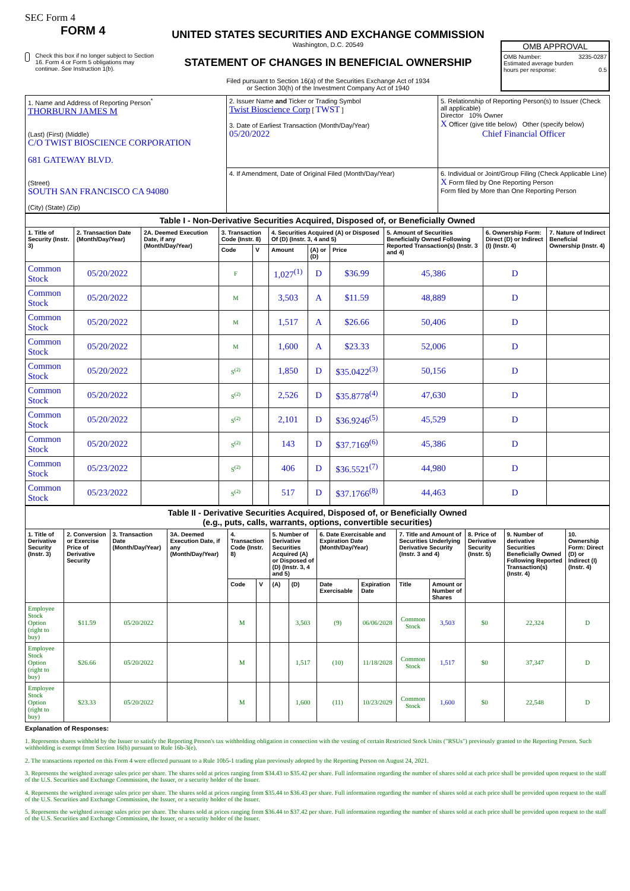SEC Form 4
FORM 4
Check this box if no longer subject to Section 16. Form 4 or Form 5 obligations may continue. See Instruction 1(b).
UNITED STATES SECURITIES AND EXCHANGE COMMISSION
Washington, D.C. 20549
STATEMENT OF CHANGES IN BENEFICIAL OWNERSHIP
Filed pursuant to Section 16(a) of the Securities Exchange Act of 1934
or Section 30(h) of the Investment Company Act of 1940
OMB APPROVAL
OMB Number: 3235-0287
Estimated average burden
hours per response: 0.5
| 1. Name and Address of Reporting Person<sup>*</sup> THORBURN JAMES M (Last) (First) (Middle) C/O TWIST BIOSCIENCE CORPORATION 681 GATEWAY BLVD. (Street) SOUTH SAN FRANCISCO CA 94080 (City) (State) (Zip) | 2. Issuer Name and Ticker or Trading Symbol Twist Bioscience Corp [ TWST ] 3. Date of Earliest Transaction (Month/Day/Year) 05/20/2022 | 5. Relationship of Reporting Person(s) to Issuer (Check all applicable) Director 10% Owner X Officer (give title below) Other (specify below) Chief Financial Officer |
| | 4. If Amendment, Date of Original Filed (Month/Day/Year) | 6. Individual or Joint/Group Filing (Check Applicable Line) X Form filed by One Reporting Person Form filed by More than One Reporting Person |
| Table I - Non-Derivative Securities Acquired, Disposed of, or Beneficially Owned | | | | | | | | | | |
| --- | --- | --- | --- | --- | --- | --- | --- | --- | --- | --- |
| 1. Title of Security (Instr. 3) | 2. Transaction Date (Month/Day/Year) | 2A. Deemed Execution Date, if any (Month/Day/Year) | 3. Transaction Code (Instr. 8) | | 4. Securities Acquired (A) or Disposed Of (D) (Instr. 3, 4 and 5) | | | 5. Amount of Securities Beneficially Owned Following Reported Transaction(s) (Instr. 3 and 4) | 6. Ownership Form: Direct (D) or Indirect (I) (Instr. 4) | 7. Nature of Indirect Beneficial Ownership (Instr. 4) |
| | | | Code | V | Amount | (A) or (D) | Price | | | |
| Common Stock | 05/20/2022 | | F | | 1,027<sup>(1)</sup> | D | $36.99 | 45,386 | D | |
| Common Stock | 05/20/2022 | | M | | 3,503 | A | $11.59 | 48,889 | D | |
| Common Stock | 05/20/2022 | | M | | 1,517 | A | $26.66 | 50,406 | D | |
| Common Stock | 05/20/2022 | | M | | 1,600 | A | $23.33 | 52,006 | D | |
| Common Stock | 05/20/2022 | | S<sup>(2)</sup> | | 1,850 | D | $35.0422<sup>(3)</sup> | 50,156 | D | |
| Common Stock | 05/20/2022 | | S<sup>(2)</sup> | | 2,526 | D | $35.8778<sup>(4)</sup> | 47,630 | D | |
| Common Stock | 05/20/2022 | | S<sup>(2)</sup> | | 2,101 | D | $36.9246<sup>(5)</sup> | 45,529 | D | |
| Common Stock | 05/20/2022 | | S<sup>(2)</sup> | | 143 | D | $37.7169<sup>(6)</sup> | 45,386 | D | |
| Common Stock | 05/23/2022 | | S<sup>(2)</sup> | | 406 | D | $36.5521<sup>(7)</sup> | 44,980 | D | |
| Common Stock | 05/23/2022 | | S<sup>(2)</sup> | | 517 | D | $37.1766<sup>(8)</sup> | 44,463 | D | |
| Table II - Derivative Securities Acquired, Disposed of, or Beneficially Owned (e.g., puts, calls, warrants, options, convertible securities) | | | | | | | | | | | | | | |
| --- | --- | --- | --- | --- | --- | --- | --- | --- | --- | --- | --- | --- | --- | --- |
| 1. Title of Derivative Security (Instr. 3) | 2. Conversion or Exercise Price of Derivative Security | 3. Transaction Date (Month/Day/Year) | 3A. Deemed Execution Date, if any (Month/Day/Year) | 4. Transaction Code (Instr. 8) | | 5. Number of Derivative Securities Acquired (A) or Disposed of (D) (Instr. 3, 4 and 5) | | 6. Date Exercisable and Expiration Date (Month/Day/Year) | | 7. Title and Amount of Securities Underlying Derivative Security (Instr. 3 and 4) | | 8. Price of Derivative Security (Instr. 5) | 9. Number of derivative Securities Beneficially Owned Following Reported Transaction(s) (Instr. 4) | 10. Ownership Form: Direct (D) or Indirect (I) (Instr. 4) |
| | | | | Code | V | (A) | (D) | Date Exercisable | Expiration Date | Title | Amount or Number of Shares | | | |
| Employee Stock Option (right to buy) | $11.59 | 05/20/2022 | | M | | | 3,503 | (9) | 06/06/2028 | Common Stock | 3,503 | $0 | 22,324 | D |
| Employee Stock Option (right to buy) | $26.66 | 05/20/2022 | | M | | | 1,517 | (10) | 11/18/2028 | Common Stock | 1,517 | $0 | 37,347 | D |
| Employee Stock Option (right to buy) | $23.33 | 05/20/2022 | | M | | | 1,600 | (11) | 10/23/2029 | Common Stock | 1,600 | $0 | 22,548 | D |
Explanation of Responses:
1. Represents shares withheld by the Issuer to satisfy the Reporting Person's tax withholding obligation in connection with the vesting of certain Restricted Stock Units ("RSUs") previously granted to the Reporting Person. Such withholding is exempt from Section 16(b) pursuant to Rule 16b-3(e).
2. The transactions reported on this Form 4 were effected pursuant to a Rule 10b5-1 trading plan previously adopted by the Reporting Person on August 24, 2021.
3. Represents the weighted average sales price per share. The shares sold at prices ranging from $34.43 to $35.42 per share. Full information regarding the number of shares sold at each price shall be provided upon request to the staff of the U.S. Securities and Exchange Commission, the Issuer, or a security holder of the Issuer.
4. Represents the weighted average sales price per share. The shares sold at prices ranging from $35.44 to $36.43 per share. Full information regarding the number of shares sold at each price shall be provided upon request to the staff of the U.S. Securities and Exchange Commission, the Issuer, or a security holder of the Issuer.
5. Represents the weighted average sales price per share. The shares sold at prices ranging from $36.44 to $37.42 per share. Full information regarding the number of shares sold at each price shall be provided upon request to the staff of the U.S. Securities and Exchange Commission, the Issuer, or a security holder of the Issuer.